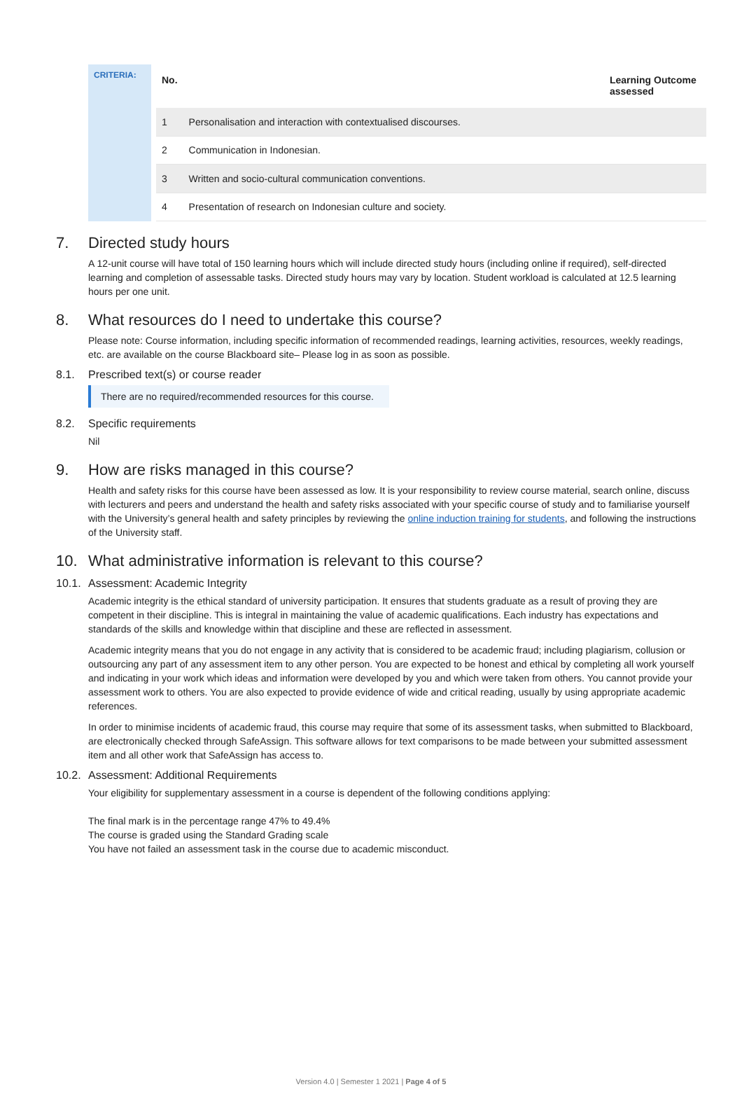CRITERIA:
| No. | | Learning Outcome assessed |
| --- | --- | --- |
| 1 | Personalisation and interaction with contextualised discourses. | |
| 2 | Communication in Indonesian. | |
| 3 | Written and socio-cultural communication conventions. | |
| 4 | Presentation of research on Indonesian culture and society. | |
7. Directed study hours
A 12-unit course will have total of 150 learning hours which will include directed study hours (including online if required), self-directed learning and completion of assessable tasks. Directed study hours may vary by location. Student workload is calculated at 12.5 learning hours per one unit.
8. What resources do I need to undertake this course?
Please note: Course information, including specific information of recommended readings, learning activities, resources, weekly readings, etc. are available on the course Blackboard site– Please log in as soon as possible.
8.1. Prescribed text(s) or course reader
There are no required/recommended resources for this course.
8.2. Specific requirements
Nil
9. How are risks managed in this course?
Health and safety risks for this course have been assessed as low. It is your responsibility to review course material, search online, discuss with lecturers and peers and understand the health and safety risks associated with your specific course of study and to familiarise yourself with the University’s general health and safety principles by reviewing the online induction training for students, and following the instructions of the University staff.
10. What administrative information is relevant to this course?
10.1. Assessment: Academic Integrity
Academic integrity is the ethical standard of university participation. It ensures that students graduate as a result of proving they are competent in their discipline. This is integral in maintaining the value of academic qualifications. Each industry has expectations and standards of the skills and knowledge within that discipline and these are reflected in assessment.
Academic integrity means that you do not engage in any activity that is considered to be academic fraud; including plagiarism, collusion or outsourcing any part of any assessment item to any other person. You are expected to be honest and ethical by completing all work yourself and indicating in your work which ideas and information were developed by you and which were taken from others. You cannot provide your assessment work to others. You are also expected to provide evidence of wide and critical reading, usually by using appropriate academic references.
In order to minimise incidents of academic fraud, this course may require that some of its assessment tasks, when submitted to Blackboard, are electronically checked through SafeAssign. This software allows for text comparisons to be made between your submitted assessment item and all other work that SafeAssign has access to.
10.2. Assessment: Additional Requirements
Your eligibility for supplementary assessment in a course is dependent of the following conditions applying:
The final mark is in the percentage range 47% to 49.4%
The course is graded using the Standard Grading scale
You have not failed an assessment task in the course due to academic misconduct.
Version 4.0 | Semester 1 2021 | Page 4 of 5